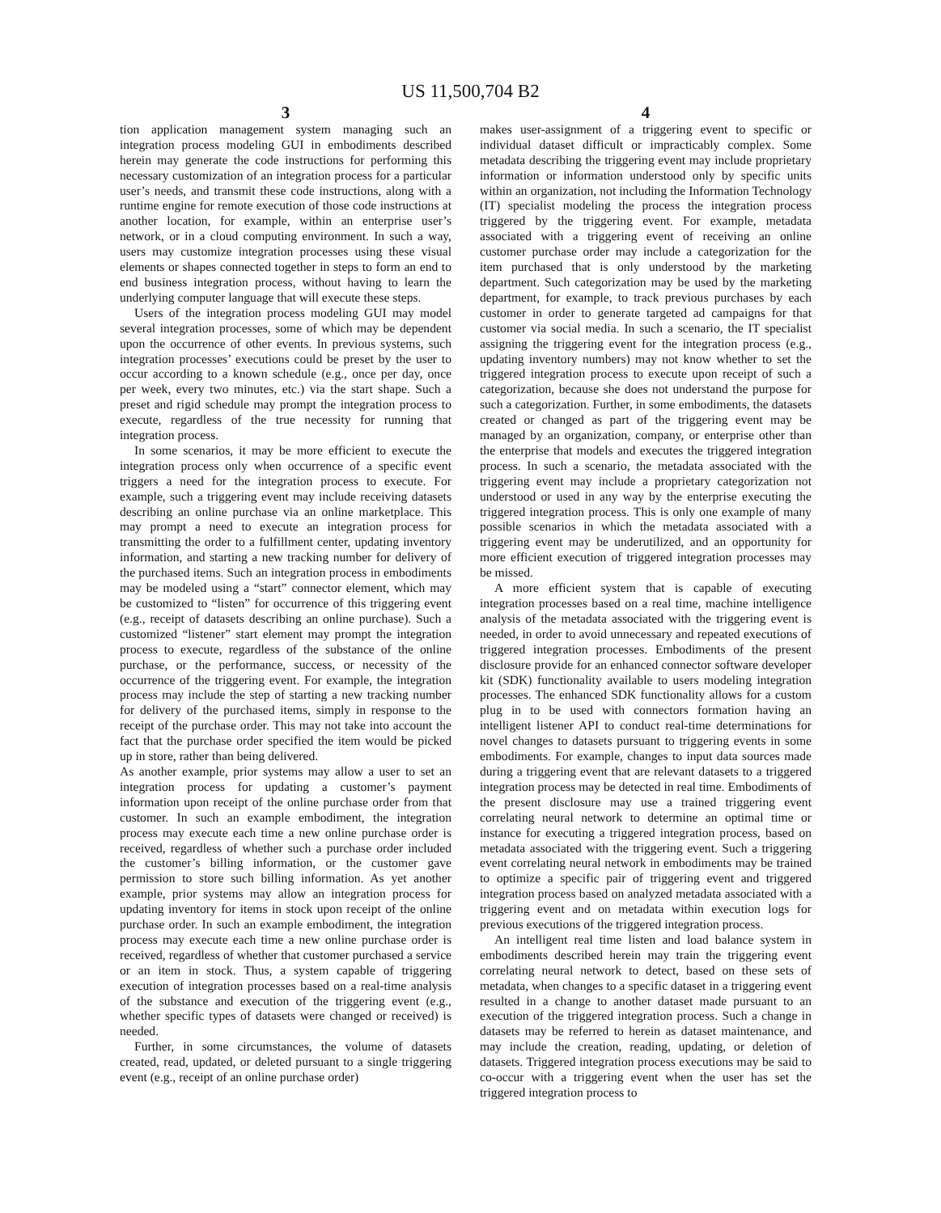US 11,500,704 B2
3
tion application management system managing such an integration process modeling GUI in embodiments described herein may generate the code instructions for performing this necessary customization of an integration process for a particular user’s needs, and transmit these code instructions, along with a runtime engine for remote execution of those code instructions at another location, for example, within an enterprise user’s network, or in a cloud computing environment. In such a way, users may customize integration processes using these visual elements or shapes connected together in steps to form an end to end business integration process, without having to learn the underlying computer language that will execute these steps.
Users of the integration process modeling GUI may model several integration processes, some of which may be dependent upon the occurrence of other events. In previous systems, such integration processes’ executions could be preset by the user to occur according to a known schedule (e.g., once per day, once per week, every two minutes, etc.) via the start shape. Such a preset and rigid schedule may prompt the integration process to execute, regardless of the true necessity for running that integration process.
In some scenarios, it may be more efficient to execute the integration process only when occurrence of a specific event triggers a need for the integration process to execute. For example, such a triggering event may include receiving datasets describing an online purchase via an online marketplace. This may prompt a need to execute an integration process for transmitting the order to a fulfillment center, updating inventory information, and starting a new tracking number for delivery of the purchased items. Such an integration process in embodiments may be modeled using a “start” connector element, which may be customized to “listen” for occurrence of this triggering event (e.g., receipt of datasets describing an online purchase). Such a customized “listener” start element may prompt the integration process to execute, regardless of the substance of the online purchase, or the performance, success, or necessity of the occurrence of the triggering event. For example, the integration process may include the step of starting a new tracking number for delivery of the purchased items, simply in response to the receipt of the purchase order. This may not take into account the fact that the purchase order specified the item would be picked up in store, rather than being delivered.
As another example, prior systems may allow a user to set an integration process for updating a customer’s payment information upon receipt of the online purchase order from that customer. In such an example embodiment, the integration process may execute each time a new online purchase order is received, regardless of whether such a purchase order included the customer’s billing information, or the customer gave permission to store such billing information. As yet another example, prior systems may allow an integration process for updating inventory for items in stock upon receipt of the online purchase order. In such an example embodiment, the integration process may execute each time a new online purchase order is received, regardless of whether that customer purchased a service or an item in stock. Thus, a system capable of triggering execution of integration processes based on a real-time analysis of the substance and execution of the triggering event (e.g., whether specific types of datasets were changed or received) is needed.
Further, in some circumstances, the volume of datasets created, read, updated, or deleted pursuant to a single triggering event (e.g., receipt of an online purchase order)
4
makes user-assignment of a triggering event to specific or individual dataset difficult or impracticably complex. Some metadata describing the triggering event may include proprietary information or information understood only by specific units within an organization, not including the Information Technology (IT) specialist modeling the process the integration process triggered by the triggering event. For example, metadata associated with a triggering event of receiving an online customer purchase order may include a categorization for the item purchased that is only understood by the marketing department. Such categorization may be used by the marketing department, for example, to track previous purchases by each customer in order to generate targeted ad campaigns for that customer via social media. In such a scenario, the IT specialist assigning the triggering event for the integration process (e.g., updating inventory numbers) may not know whether to set the triggered integration process to execute upon receipt of such a categorization, because she does not understand the purpose for such a categorization. Further, in some embodiments, the datasets created or changed as part of the triggering event may be managed by an organization, company, or enterprise other than the enterprise that models and executes the triggered integration process. In such a scenario, the metadata associated with the triggering event may include a proprietary categorization not understood or used in any way by the enterprise executing the triggered integration process. This is only one example of many possible scenarios in which the metadata associated with a triggering event may be underutilized, and an opportunity for more efficient execution of triggered integration processes may be missed.
A more efficient system that is capable of executing integration processes based on a real time, machine intelligence analysis of the metadata associated with the triggering event is needed, in order to avoid unnecessary and repeated executions of triggered integration processes. Embodiments of the present disclosure provide for an enhanced connector software developer kit (SDK) functionality available to users modeling integration processes. The enhanced SDK functionality allows for a custom plug in to be used with connectors formation having an intelligent listener API to conduct real-time determinations for novel changes to datasets pursuant to triggering events in some embodiments. For example, changes to input data sources made during a triggering event that are relevant datasets to a triggered integration process may be detected in real time. Embodiments of the present disclosure may use a trained triggering event correlating neural network to determine an optimal time or instance for executing a triggered integration process, based on metadata associated with the triggering event. Such a triggering event correlating neural network in embodiments may be trained to optimize a specific pair of triggering event and triggered integration process based on analyzed metadata associated with a triggering event and on metadata within execution logs for previous executions of the triggered integration process.
An intelligent real time listen and load balance system in embodiments described herein may train the triggering event correlating neural network to detect, based on these sets of metadata, when changes to a specific dataset in a triggering event resulted in a change to another dataset made pursuant to an execution of the triggered integration process. Such a change in datasets may be referred to herein as dataset maintenance, and may include the creation, reading, updating, or deletion of datasets. Triggered integration process executions may be said to co-occur with a triggering event when the user has set the triggered integration process to